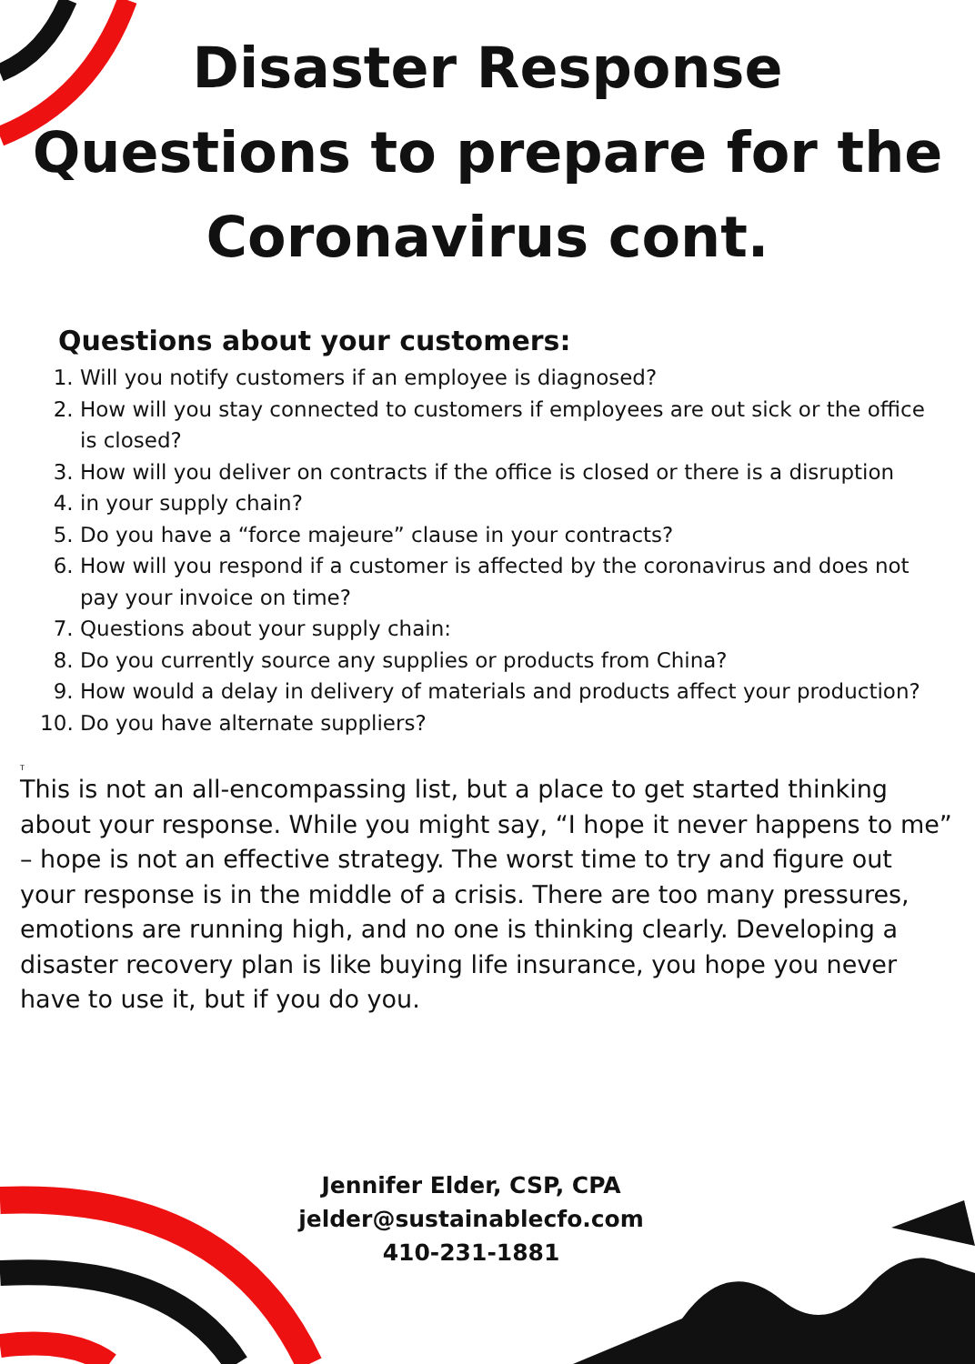Disaster Response
Questions to prepare for the
Coronavirus cont.
Questions about your customers:
1. Will you notify customers if an employee is diagnosed?
2. How will you stay connected to customers if employees are out sick or the office is closed?
3. How will you deliver on contracts if the office is closed or there is a disruption
4. in your supply chain?
5. Do you have a “force majeure” clause in your contracts?
6. How will you respond if a customer is affected by the coronavirus and does not pay your invoice on time?
7. Questions about your supply chain:
8. Do you currently source any supplies or products from China?
9. How would a delay in delivery of materials and products affect your production?
10. Do you have alternate suppliers?
T
This is not an all-encompassing list, but a place to get started thinking about your response. While you might say, “I hope it never happens to me” – hope is not an effective strategy. The worst time to try and figure out your response is in the middle of a crisis. There are too many pressures, emotions are running high, and no one is thinking clearly. Developing a disaster recovery plan is like buying life insurance, you hope you never have to use it, but if you do you.
Jennifer Elder, CSP, CPA
jelder@sustainablecfo.com
410-231-1881